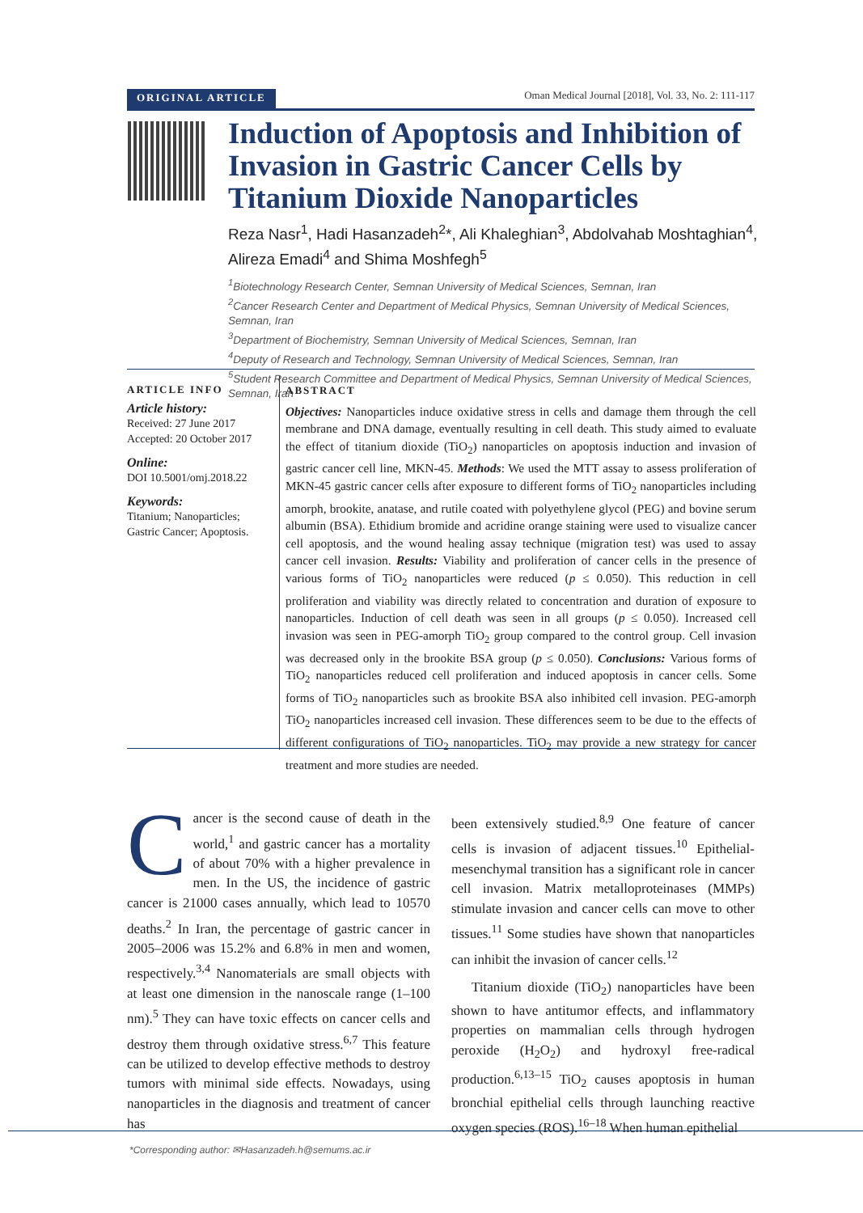ORIGINAL ARTICLE Oman Medical Journal [2018], Vol. 33, No. 2: 111-117
Induction of Apoptosis and Inhibition of Invasion in Gastric Cancer Cells by Titanium Dioxide Nanoparticles
Reza Nasr<sup>1</sup>, Hadi Hasanzadeh<sup>2</sup>*, Ali Khaleghian<sup>3</sup>, Abdolvahab Moshtaghian<sup>4</sup>, Alireza Emadi<sup>4</sup> and Shima Moshfegh<sup>5</sup>
<sup>1</sup> Biotechnology Research Center, Semnan University of Medical Sciences, Semnan, Iran
<sup>2</sup> Cancer Research Center and Department of Medical Physics, Semnan University of Medical Sciences, Semnan, Iran
<sup>3</sup> Department of Biochemistry, Semnan University of Medical Sciences, Semnan, Iran
<sup>4</sup> Deputy of Research and Technology, Semnan University of Medical Sciences, Semnan, Iran
<sup>5</sup> Student Research Committee and Department of Medical Physics, Semnan University of Medical Sciences, Semnan, Iran
ARTICLE INFO
Article history:
Received: 27 June 2017
Accepted: 20 October 2017
Online:
DOI 10.5001/omj.2018.22
Keywords:
Titanium; Nanoparticles; Gastric Cancer; Apoptosis.
ABSTRACT
Objectives: Nanoparticles induce oxidative stress in cells and damage them through the cell membrane and DNA damage, eventually resulting in cell death. This study aimed to evaluate the effect of titanium dioxide (TiO<sub>2</sub>) nanoparticles on apoptosis induction and invasion of gastric cancer cell line, MKN-45. Methods: We used the MTT assay to assess proliferation of MKN-45 gastric cancer cells after exposure to different forms of TiO<sub>2</sub> nanoparticles including amorph, brookite, anatase, and rutile coated with polyethylene glycol (PEG) and bovine serum albumin (BSA). Ethidium bromide and acridine orange staining were used to visualize cancer cell apoptosis, and the wound healing assay technique (migration test) was used to assay cancer cell invasion. Results: Viability and proliferation of cancer cells in the presence of various forms of TiO<sub>2</sub> nanoparticles were reduced (p ≤ 0.050). This reduction in cell proliferation and viability was directly related to concentration and duration of exposure to nanoparticles. Induction of cell death was seen in all groups (p ≤ 0.050). Increased cell invasion was seen in PEG-amorph TiO<sub>2</sub> group compared to the control group. Cell invasion was decreased only in the brookite BSA group (p ≤ 0.050). Conclusions: Various forms of TiO<sub>2</sub> nanoparticles reduced cell proliferation and induced apoptosis in cancer cells. Some forms of TiO<sub>2</sub> nanoparticles such as brookite BSA also inhibited cell invasion. PEG-amorph TiO<sub>2</sub> nanoparticles increased cell invasion. These differences seem to be due to the effects of different configurations of TiO<sub>2</sub> nanoparticles. TiO<sub>2</sub> may provide a new strategy for cancer treatment and more studies are needed.
Cancer is the second cause of death in the world,<sup>1</sup> and gastric cancer has a mortality of about 70% with a higher prevalence in men. In the US, the incidence of gastric cancer is 21000 cases annually, which lead to 10570 deaths.<sup>2</sup> In Iran, the percentage of gastric cancer in 2005–2006 was 15.2% and 6.8% in men and women, respectively.<sup>3,4</sup> Nanomaterials are small objects with at least one dimension in the nanoscale range (1–100 nm).<sup>5</sup> They can have toxic effects on cancer cells and destroy them through oxidative stress.<sup>6,7</sup> This feature can be utilized to develop effective methods to destroy tumors with minimal side effects. Nowadays, using nanoparticles in the diagnosis and treatment of cancer has
been extensively studied.<sup>8,9</sup> One feature of cancer cells is invasion of adjacent tissues.<sup>10</sup> Epithelial-mesenchymal transition has a significant role in cancer cell invasion. Matrix metalloproteinases (MMPs) stimulate invasion and cancer cells can move to other tissues.<sup>11</sup> Some studies have shown that nanoparticles can inhibit the invasion of cancer cells.<sup>12</sup>
Titanium dioxide (TiO<sub>2</sub>) nanoparticles have been shown to have antitumor effects, and inflammatory properties on mammalian cells through hydrogen peroxide (H<sub>2</sub>O<sub>2</sub>) and hydroxyl free-radical production.<sup>6,13–15</sup> TiO<sub>2</sub> causes apoptosis in human bronchial epithelial cells through launching reactive oxygen species (ROS).<sup>16–18</sup> When human epithelial
*Corresponding author: ✉Hasanzadeh.h@semums.ac.ir